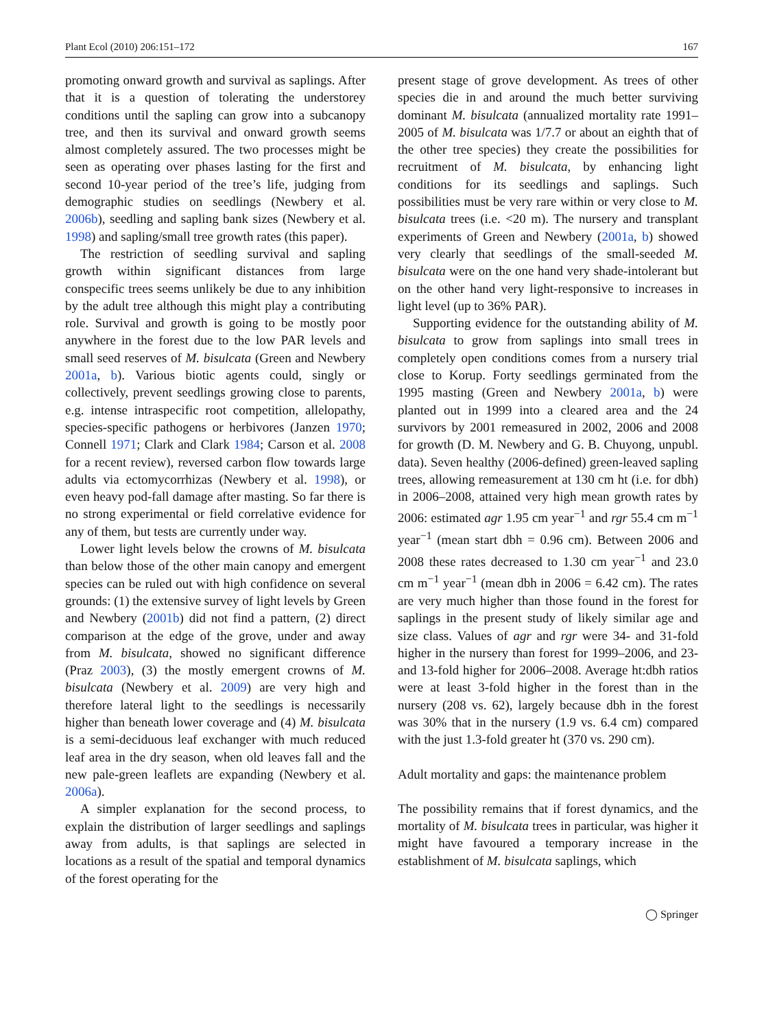Plant Ecol (2010) 206:151–172 167
promoting onward growth and survival as saplings. After that it is a question of tolerating the understorey conditions until the sapling can grow into a subcanopy tree, and then its survival and onward growth seems almost completely assured. The two processes might be seen as operating over phases lasting for the first and second 10-year period of the tree’s life, judging from demographic studies on seedlings (Newbery et al. 2006b), seedling and sapling bank sizes (Newbery et al. 1998) and sapling/small tree growth rates (this paper).
The restriction of seedling survival and sapling growth within significant distances from large conspecific trees seems unlikely be due to any inhibition by the adult tree although this might play a contributing role. Survival and growth is going to be mostly poor anywhere in the forest due to the low PAR levels and small seed reserves of M. bisulcata (Green and Newbery 2001a, b). Various biotic agents could, singly or collectively, prevent seedlings growing close to parents, e.g. intense intraspecific root competition, allelopathy, species-specific pathogens or herbivores (Janzen 1970; Connell 1971; Clark and Clark 1984; Carson et al. 2008 for a recent review), reversed carbon flow towards large adults via ectomycorrhizas (Newbery et al. 1998), or even heavy pod-fall damage after masting. So far there is no strong experimental or field correlative evidence for any of them, but tests are currently under way.
Lower light levels below the crowns of M. bisulcata than below those of the other main canopy and emergent species can be ruled out with high confidence on several grounds: (1) the extensive survey of light levels by Green and Newbery (2001b) did not find a pattern, (2) direct comparison at the edge of the grove, under and away from M. bisulcata, showed no significant difference (Praz 2003), (3) the mostly emergent crowns of M. bisulcata (Newbery et al. 2009) are very high and therefore lateral light to the seedlings is necessarily higher than beneath lower coverage and (4) M. bisulcata is a semi-deciduous leaf exchanger with much reduced leaf area in the dry season, when old leaves fall and the new pale-green leaflets are expanding (Newbery et al. 2006a).
A simpler explanation for the second process, to explain the distribution of larger seedlings and saplings away from adults, is that saplings are selected in locations as a result of the spatial and temporal dynamics of the forest operating for the
present stage of grove development. As trees of other species die in and around the much better surviving dominant M. bisulcata (annualized mortality rate 1991–2005 of M. bisulcata was 1/7.7 or about an eighth that of the other tree species) they create the possibilities for recruitment of M. bisulcata, by enhancing light conditions for its seedlings and saplings. Such possibilities must be very rare within or very close to M. bisulcata trees (i.e. <20 m). The nursery and transplant experiments of Green and Newbery (2001a, b) showed very clearly that seedlings of the small-seeded M. bisulcata were on the one hand very shade-intolerant but on the other hand very light-responsive to increases in light level (up to 36% PAR).
Supporting evidence for the outstanding ability of M. bisulcata to grow from saplings into small trees in completely open conditions comes from a nursery trial close to Korup. Forty seedlings germinated from the 1995 masting (Green and Newbery 2001a, b) were planted out in 1999 into a cleared area and the 24 survivors by 2001 remeasured in 2002, 2006 and 2008 for growth (D. M. Newbery and G. B. Chuyong, unpubl. data). Seven healthy (2006-defined) green-leaved sapling trees, allowing remeasurement at 130 cm ht (i.e. for dbh) in 2006–2008, attained very high mean growth rates by 2006: estimated agr 1.95 cm year<sup>−1</sup> and rgr 55.4 cm m<sup>−1</sup> year<sup>−1</sup> (mean start dbh = 0.96 cm). Between 2006 and 2008 these rates decreased to 1.30 cm year<sup>−1</sup> and 23.0 cm m<sup>−1</sup> year<sup>−1</sup> (mean dbh in 2006 = 6.42 cm). The rates are very much higher than those found in the forest for saplings in the present study of likely similar age and size class. Values of agr and rgr were 34- and 31-fold higher in the nursery than forest for 1999–2006, and 23- and 13-fold higher for 2006–2008. Average ht:dbh ratios were at least 3-fold higher in the forest than in the nursery (208 vs. 62), largely because dbh in the forest was 30% that in the nursery (1.9 vs. 6.4 cm) compared with the just 1.3-fold greater ht (370 vs. 290 cm).
Adult mortality and gaps: the maintenance problem
The possibility remains that if forest dynamics, and the mortality of M. bisulcata trees in particular, was higher it might have favoured a temporary increase in the establishment of M. bisulcata saplings, which
◯ Springer